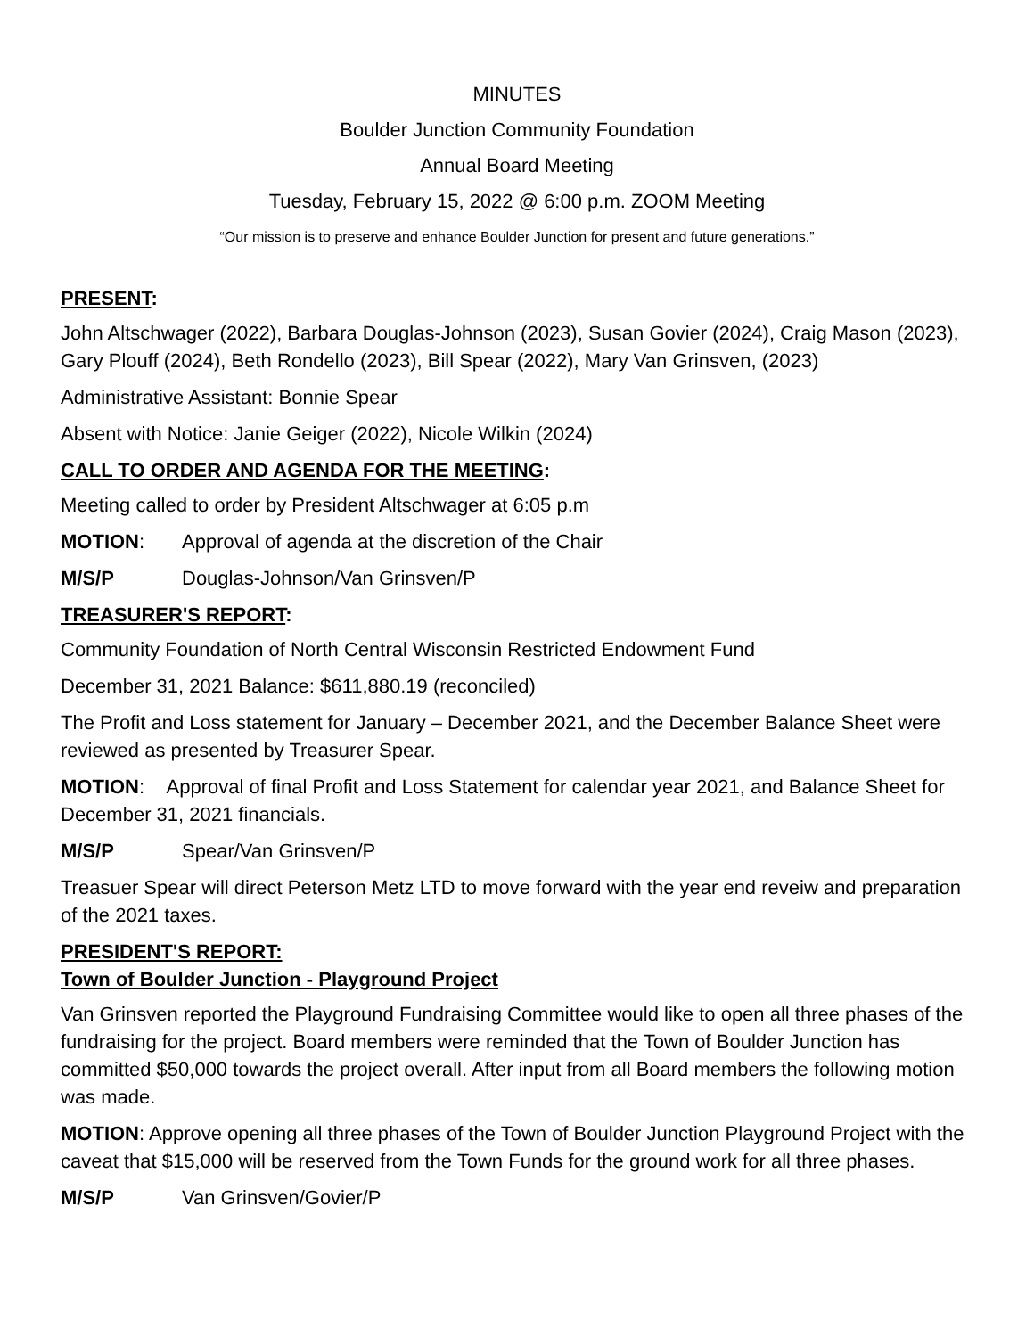MINUTES
Boulder Junction Community Foundation
Annual Board Meeting
Tuesday, February 15, 2022 @ 6:00 p.m. ZOOM Meeting
“Our mission is to preserve and enhance Boulder Junction for present and future generations.”
PRESENT:
John Altschwager (2022), Barbara Douglas-Johnson (2023), Susan Govier (2024), Craig Mason (2023), Gary Plouff (2024), Beth Rondello (2023), Bill Spear (2022), Mary Van Grinsven, (2023)
Administrative Assistant: Bonnie Spear
Absent with Notice: Janie Geiger (2022), Nicole Wilkin (2024)
CALL TO ORDER AND AGENDA FOR THE MEETING:
Meeting called to order by President Altschwager at 6:05 p.m
MOTION: Approval of agenda at the discretion of the Chair
M/S/P Douglas-Johnson/Van Grinsven/P
TREASURER'S REPORT:
Community Foundation of North Central Wisconsin Restricted Endowment Fund
December 31, 2021 Balance: $611,880.19 (reconciled)
The Profit and Loss statement for January – December 2021, and the December Balance Sheet were reviewed as presented by Treasurer Spear.
MOTION: Approval of final Profit and Loss Statement for calendar year 2021, and Balance Sheet for December 31, 2021 financials.
M/S/P Spear/Van Grinsven/P
Treasuer Spear will direct Peterson Metz LTD to move forward with the year end reveiw and preparation of the 2021 taxes.
PRESIDENT'S REPORT:
Town of Boulder Junction - Playground Project
Van Grinsven reported the Playground Fundraising Committee would like to open all three phases of the fundraising for the project. Board members were reminded that the Town of Boulder Junction has committed $50,000 towards the project overall. After input from all Board members the following motion was made.
MOTION: Approve opening all three phases of the Town of Boulder Junction Playground Project with the caveat that $15,000 will be reserved from the Town Funds for the ground work for all three phases.
M/S/P Van Grinsven/Govier/P